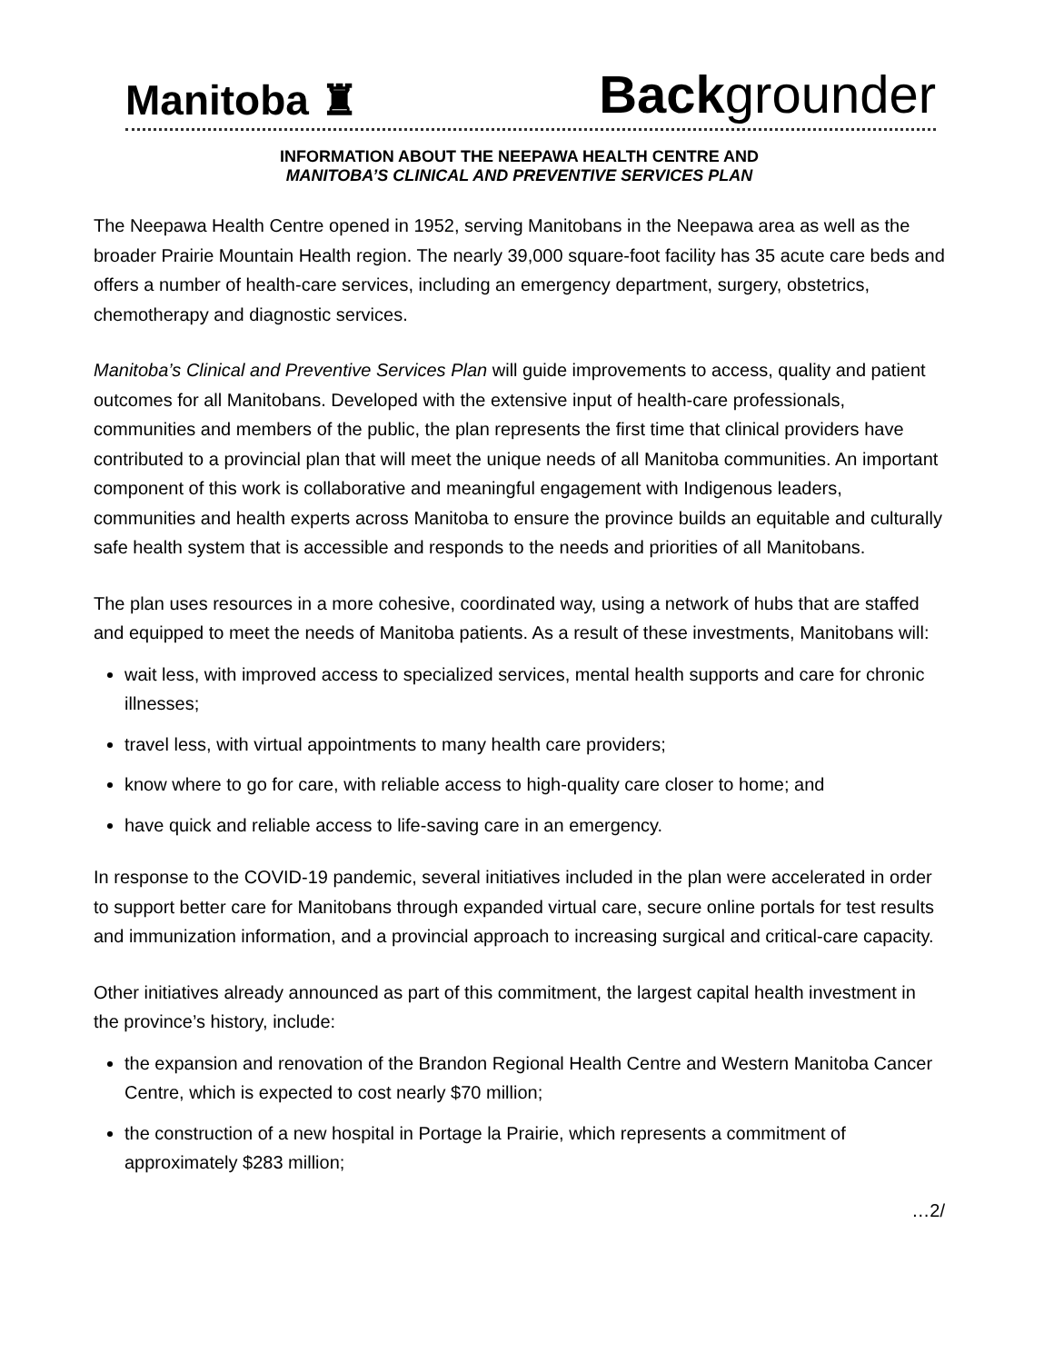Manitoba ♜ Backgrounder
INFORMATION ABOUT THE NEEPAWA HEALTH CENTRE AND
MANITOBA’S CLINICAL AND PREVENTIVE SERVICES PLAN
The Neepawa Health Centre opened in 1952, serving Manitobans in the Neepawa area as well as the broader Prairie Mountain Health region. The nearly 39,000 square-foot facility has 35 acute care beds and offers a number of health-care services, including an emergency department, surgery, obstetrics, chemotherapy and diagnostic services.
Manitoba’s Clinical and Preventive Services Plan will guide improvements to access, quality and patient outcomes for all Manitobans. Developed with the extensive input of health-care professionals, communities and members of the public, the plan represents the first time that clinical providers have contributed to a provincial plan that will meet the unique needs of all Manitoba communities. An important component of this work is collaborative and meaningful engagement with Indigenous leaders, communities and health experts across Manitoba to ensure the province builds an equitable and culturally safe health system that is accessible and responds to the needs and priorities of all Manitobans.
The plan uses resources in a more cohesive, coordinated way, using a network of hubs that are staffed and equipped to meet the needs of Manitoba patients. As a result of these investments, Manitobans will:
wait less, with improved access to specialized services, mental health supports and care for chronic illnesses;
travel less, with virtual appointments to many health care providers;
know where to go for care, with reliable access to high-quality care closer to home; and
have quick and reliable access to life-saving care in an emergency.
In response to the COVID-19 pandemic, several initiatives included in the plan were accelerated in order to support better care for Manitobans through expanded virtual care, secure online portals for test results and immunization information, and a provincial approach to increasing surgical and critical-care capacity.
Other initiatives already announced as part of this commitment, the largest capital health investment in the province’s history, include:
the expansion and renovation of the Brandon Regional Health Centre and Western Manitoba Cancer Centre, which is expected to cost nearly $70 million;
the construction of a new hospital in Portage la Prairie, which represents a commitment of approximately $283 million;
…2/